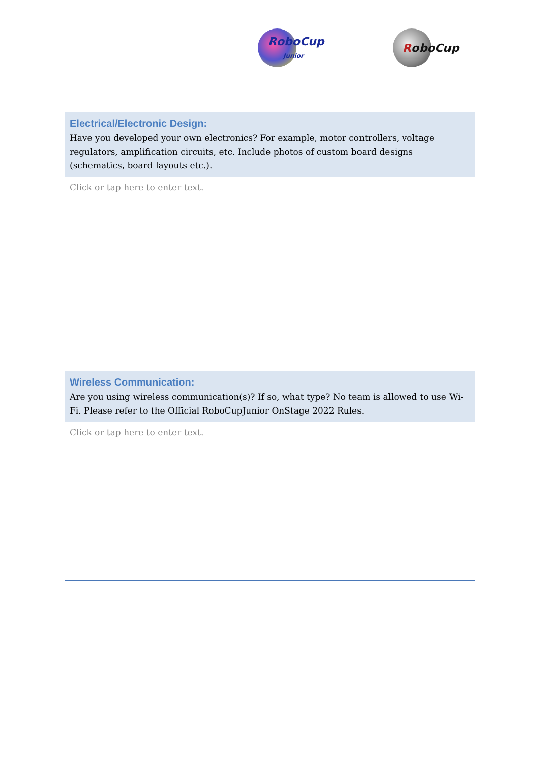RoboCup
Junior
RoboCup
| Electrical/Electronic Design: Have you developed your own electronics? For example, motor controllers, voltage regulators, amplification circuits, etc. Include photos of custom board designs (schematics, board layouts etc.). |
| Click or tap here to enter text. |
| Wireless Communication: Are you using wireless communication(s)? If so, what type? No team is allowed to use Wi-Fi. Please refer to the Official RoboCupJunior OnStage 2022 Rules. |
| Click or tap here to enter text. |